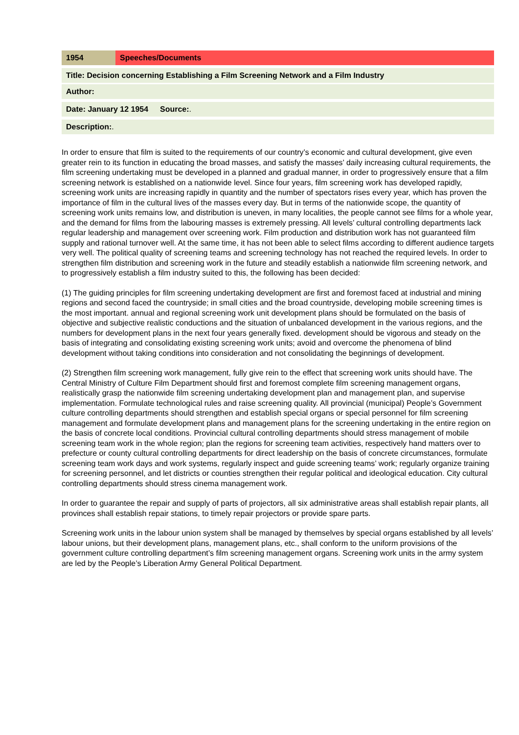| 1954 | Speeches/Documents |
| Title: Decision concerning Establishing a Film Screening Network and a Film Industry |
| Author: |
| Date: January 12 1954 | Source: . |
| Description: . |
In order to ensure that film is suited to the requirements of our country’s economic and cultural development, give even greater rein to its function in educating the broad masses, and satisfy the masses’ daily increasing cultural requirements, the film screening undertaking must be developed in a planned and gradual manner, in order to progressively ensure that a film screening network is established on a nationwide level. Since four years, film screening work has developed rapidly, screening work units are increasing rapidly in quantity and the number of spectators rises every year, which has proven the importance of film in the cultural lives of the masses every day. But in terms of the nationwide scope, the quantity of screening work units remains low, and distribution is uneven, in many localities, the people cannot see films for a whole year, and the demand for films from the labouring masses is extremely pressing. All levels’ cultural controlling departments lack regular leadership and management over screening work. Film production and distribution work has not guaranteed film supply and rational turnover well. At the same time, it has not been able to select films according to different audience targets very well. The political quality of screening teams and screening technology has not reached the required levels. In order to strengthen film distribution and screening work in the future and steadily establish a nationwide film screening network, and to progressively establish a film industry suited to this, the following has been decided:
(1) The guiding principles for film screening undertaking development are first and foremost faced at industrial and mining regions and second faced the countryside; in small cities and the broad countryside, developing mobile screening times is the most important. annual and regional screening work unit development plans should be formulated on the basis of objective and subjective realistic conductions and the situation of unbalanced development in the various regions, and the numbers for development plans in the next four years generally fixed. development should be vigorous and steady on the basis of integrating and consolidating existing screening work units; avoid and overcome the phenomena of blind development without taking conditions into consideration and not consolidating the beginnings of development.
(2) Strengthen film screening work management, fully give rein to the effect that screening work units should have. The Central Ministry of Culture Film Department should first and foremost complete film screening management organs, realistically grasp the nationwide film screening undertaking development plan and management plan, and supervise implementation. Formulate technological rules and raise screening quality. All provincial (municipal) People’s Government culture controlling departments should strengthen and establish special organs or special personnel for film screening management and formulate development plans and management plans for the screening undertaking in the entire region on the basis of concrete local conditions. Provincial cultural controlling departments should stress management of mobile screening team work in the whole region; plan the regions for screening team activities, respectively hand matters over to prefecture or county cultural controlling departments for direct leadership on the basis of concrete circumstances, formulate screening team work days and work systems, regularly inspect and guide screening teams’ work; regularly organize training for screening personnel, and let districts or counties strengthen their regular political and ideological education. City cultural controlling departments should stress cinema management work.
In order to guarantee the repair and supply of parts of projectors, all six administrative areas shall establish repair plants, all provinces shall establish repair stations, to timely repair projectors or provide spare parts.
Screening work units in the labour union system shall be managed by themselves by special organs established by all levels’ labour unions, but their development plans, management plans, etc., shall conform to the uniform provisions of the government culture controlling department’s film screening management organs. Screening work units in the army system are led by the People’s Liberation Army General Political Department.